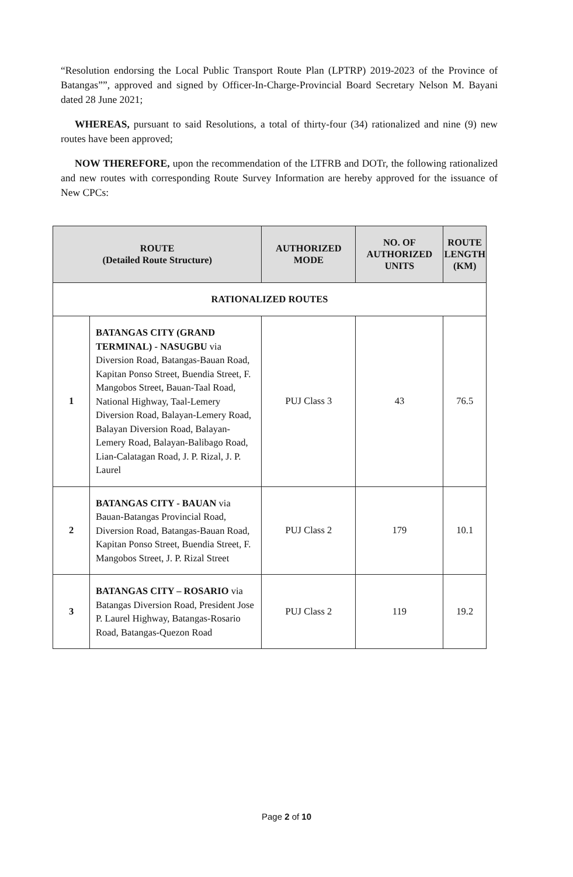“Resolution endorsing the Local Public Transport Route Plan (LPTRP) 2019-2023 of the Province of Batangas””, approved and signed by Officer-In-Charge-Provincial Board Secretary Nelson M. Bayani dated 28 June 2021;
WHEREAS, pursuant to said Resolutions, a total of thirty-four (34) rationalized and nine (9) new routes have been approved;
NOW THEREFORE, upon the recommendation of the LTFRB and DOTr, the following rationalized and new routes with corresponding Route Survey Information are hereby approved for the issuance of New CPCs:
| ROUTE (Detailed Route Structure) | | AUTHORIZED MODE | NO. OF AUTHORIZED UNITS | ROUTE LENGTH (KM) |
| --- | --- | --- | --- | --- |
| RATIONALIZED ROUTES | | | | |
| 1 | BATANGAS CITY (GRAND TERMINAL) - NASUGBU via Diversion Road, Batangas-Bauan Road, Kapitan Ponso Street, Buendia Street, F. Mangobos Street, Bauan-Taal Road, National Highway, Taal-Lemery Diversion Road, Balayan-Lemery Road, Balayan Diversion Road, Balayan-Lemery Road, Balayan-Balibago Road, Lian-Calatagan Road, J. P. Rizal, J. P. Laurel | PUJ Class 3 | 43 | 76.5 |
| 2 | BATANGAS CITY - BAUAN via Bauan-Batangas Provincial Road, Diversion Road, Batangas-Bauan Road, Kapitan Ponso Street, Buendia Street, F. Mangobos Street, J. P. Rizal Street | PUJ Class 2 | 179 | 10.1 |
| 3 | BATANGAS CITY – ROSARIO via Batangas Diversion Road, President Jose P. Laurel Highway, Batangas-Rosario Road, Batangas-Quezon Road | PUJ Class 2 | 119 | 19.2 |
Page 2 of 10